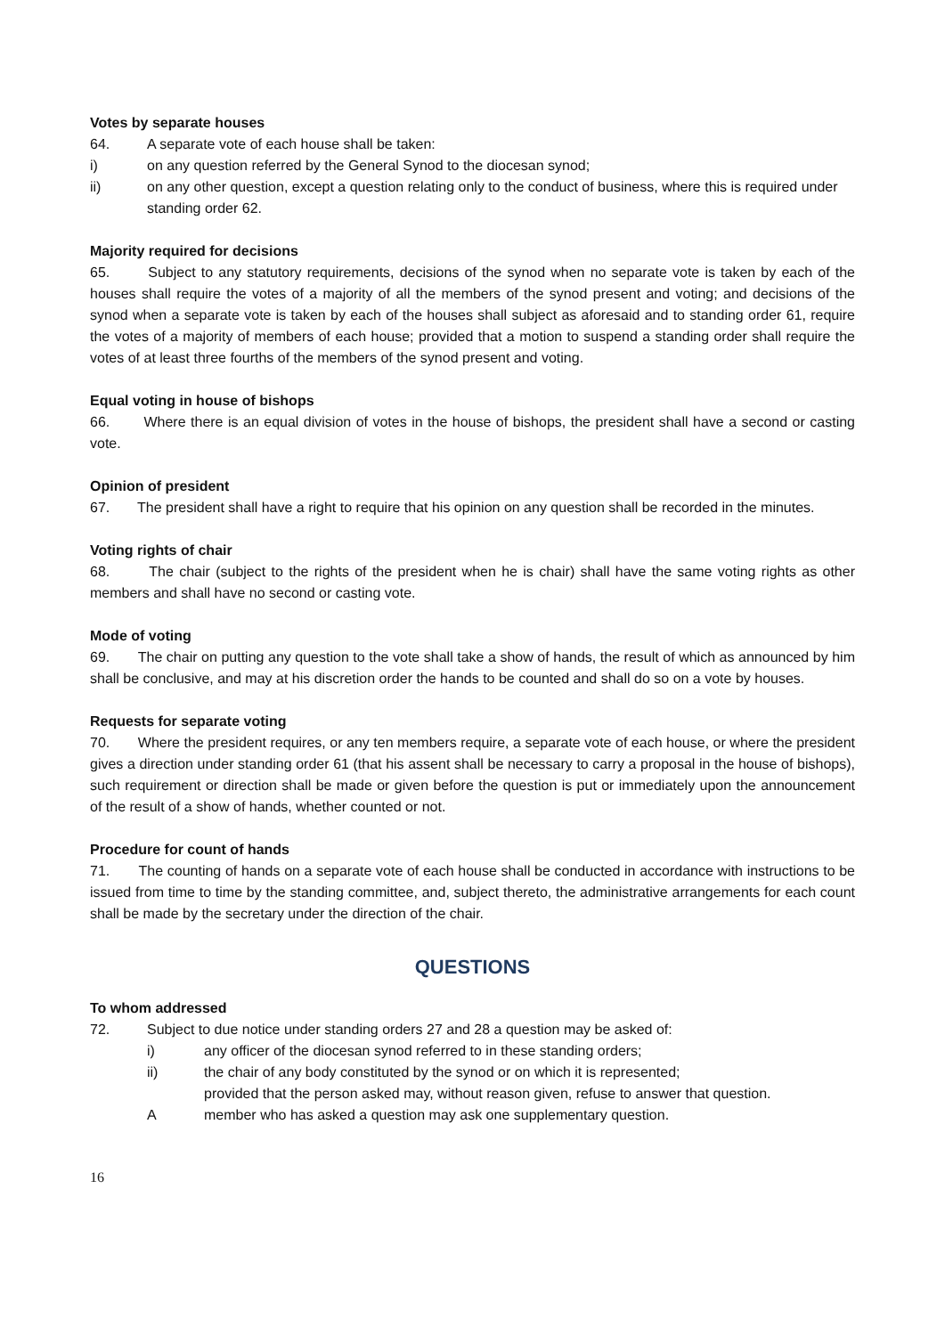Votes by separate houses
64. A separate vote of each house shall be taken:
i) on any question referred by the General Synod to the diocesan synod;
ii) on any other question, except a question relating only to the conduct of business, where this is required under standing order 62.
Majority required for decisions
65. Subject to any statutory requirements, decisions of the synod when no separate vote is taken by each of the houses shall require the votes of a majority of all the members of the synod present and voting; and decisions of the synod when a separate vote is taken by each of the houses shall subject as aforesaid and to standing order 61, require the votes of a majority of members of each house; provided that a motion to suspend a standing order shall require the votes of at least three fourths of the members of the synod present and voting.
Equal voting in house of bishops
66. Where there is an equal division of votes in the house of bishops, the president shall have a second or casting vote.
Opinion of president
67. The president shall have a right to require that his opinion on any question shall be recorded in the minutes.
Voting rights of chair
68. The chair (subject to the rights of the president when he is chair) shall have the same voting rights as other members and shall have no second or casting vote.
Mode of voting
69. The chair on putting any question to the vote shall take a show of hands, the result of which as announced by him shall be conclusive, and may at his discretion order the hands to be counted and shall do so on a vote by houses.
Requests for separate voting
70. Where the president requires, or any ten members require, a separate vote of each house, or where the president gives a direction under standing order 61 (that his assent shall be necessary to carry a proposal in the house of bishops), such requirement or direction shall be made or given before the question is put or immediately upon the announcement of the result of a show of hands, whether counted or not.
Procedure for count of hands
71. The counting of hands on a separate vote of each house shall be conducted in accordance with instructions to be issued from time to time by the standing committee, and, subject thereto, the administrative arrangements for each count shall be made by the secretary under the direction of the chair.
QUESTIONS
To whom addressed
72. Subject to due notice under standing orders 27 and 28 a question may be asked of:
i) any officer of the diocesan synod referred to in these standing orders;
ii) the chair of any body constituted by the synod or on which it is represented;
provided that the person asked may, without reason given, refuse to answer that question.
Amember who has asked a question may ask one supplementary question.
16